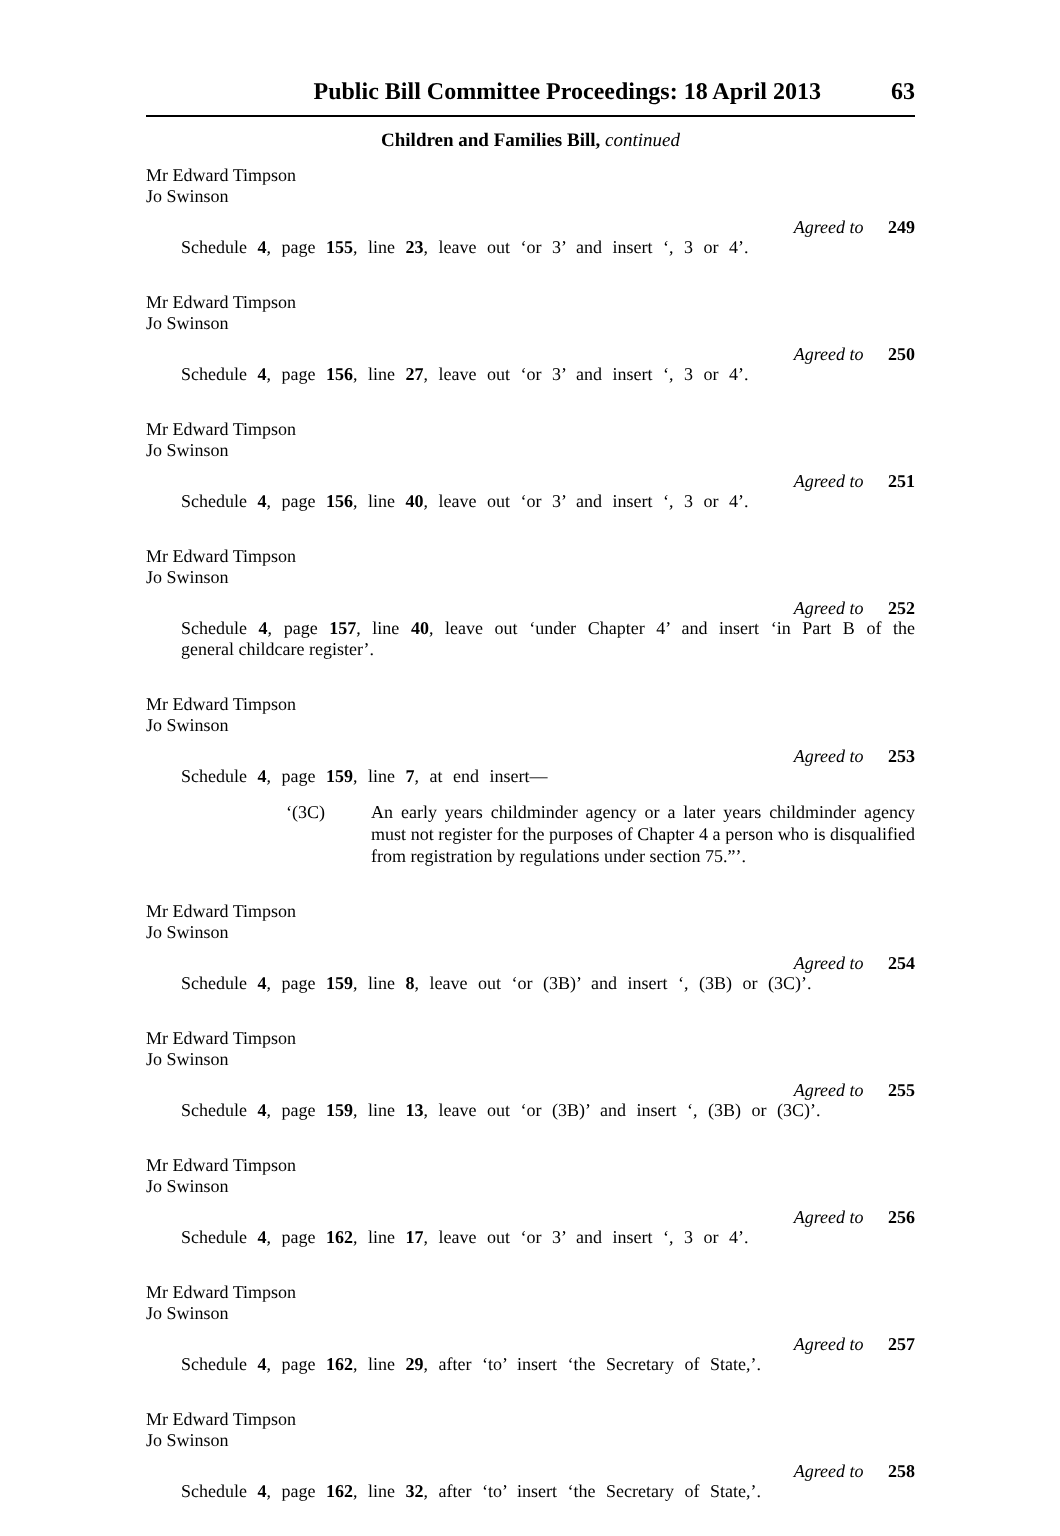Public Bill Committee Proceedings: 18 April 2013 63
Children and Families Bill, continued
Mr Edward Timpson
Jo Swinson
Agreed to 249
Schedule 4, page 155, line 23, leave out ‘or 3’ and insert ‘, 3 or 4’.
Mr Edward Timpson
Jo Swinson
Agreed to 250
Schedule 4, page 156, line 27, leave out ‘or 3’ and insert ‘, 3 or 4’.
Mr Edward Timpson
Jo Swinson
Agreed to 251
Schedule 4, page 156, line 40, leave out ‘or 3’ and insert ‘, 3 or 4’.
Mr Edward Timpson
Jo Swinson
Agreed to 252
Schedule 4, page 157, line 40, leave out ‘under Chapter 4’ and insert ‘in Part B of the general childcare register’.
Mr Edward Timpson
Jo Swinson
Agreed to 253
Schedule 4, page 159, line 7, at end insert—
‘(3C) An early years childminder agency or a later years childminder agency must not register for the purposes of Chapter 4 a person who is disqualified from registration by regulations under section 75.”’.
Mr Edward Timpson
Jo Swinson
Agreed to 254
Schedule 4, page 159, line 8, leave out ‘or (3B)’ and insert ‘, (3B) or (3C)’.
Mr Edward Timpson
Jo Swinson
Agreed to 255
Schedule 4, page 159, line 13, leave out ‘or (3B)’ and insert ‘, (3B) or (3C)’.
Mr Edward Timpson
Jo Swinson
Agreed to 256
Schedule 4, page 162, line 17, leave out ‘or 3’ and insert ‘, 3 or 4’.
Mr Edward Timpson
Jo Swinson
Agreed to 257
Schedule 4, page 162, line 29, after ‘to’ insert ‘the Secretary of State,’.
Mr Edward Timpson
Jo Swinson
Agreed to 258
Schedule 4, page 162, line 32, after ‘to’ insert ‘the Secretary of State,’.